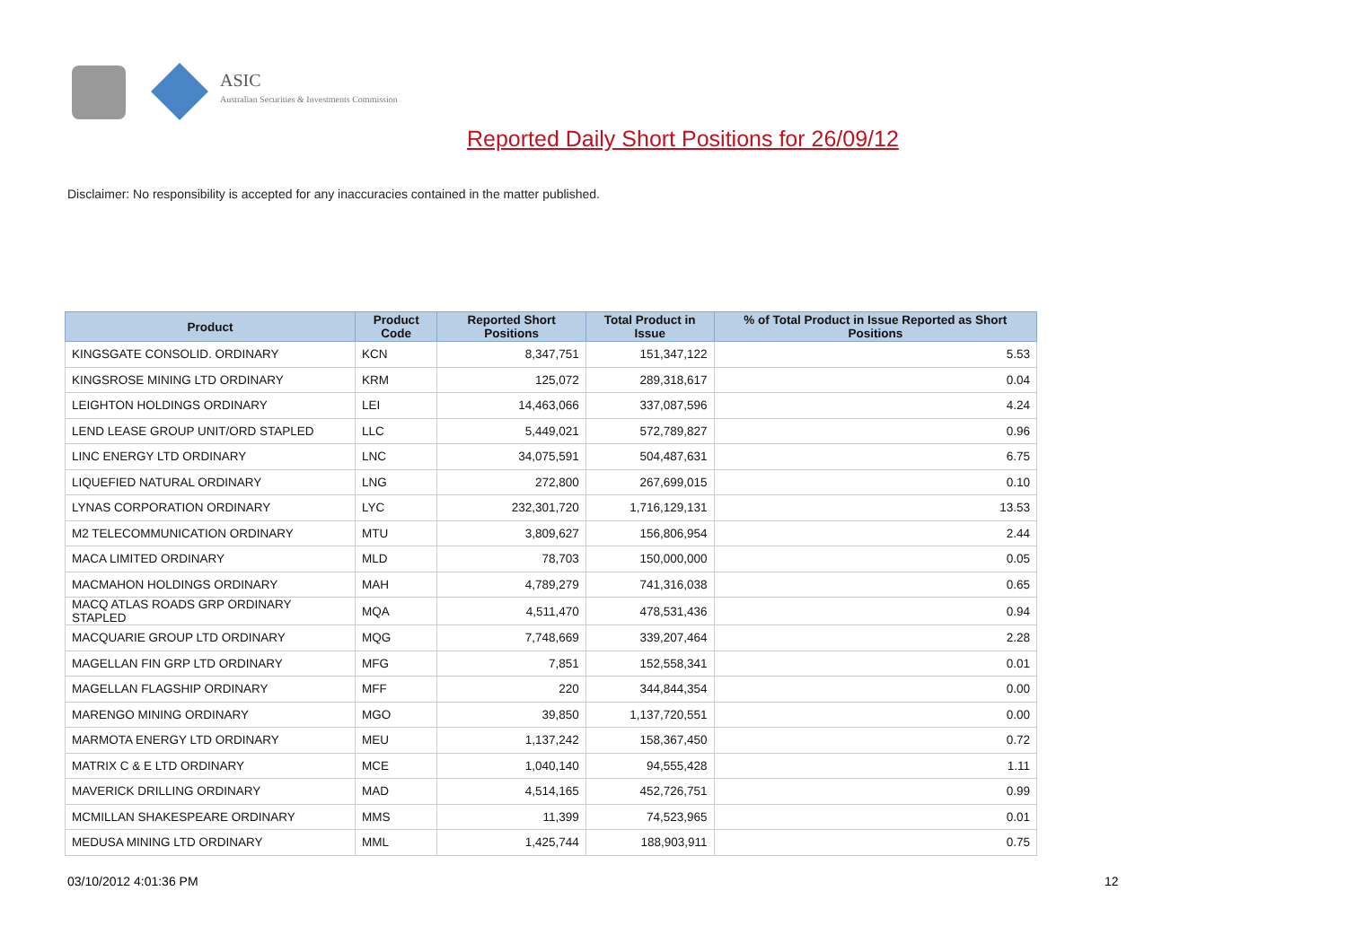ASIC
Australian Securities & Investments Commission
Reported Daily Short Positions for 26/09/12
Disclaimer: No responsibility is accepted for any inaccuracies contained in the matter published.
| Product | Product Code | Reported Short Positions | Total Product in Issue | % of Total Product in Issue Reported as Short Positions |
| --- | --- | --- | --- | --- |
| KINGSGATE CONSOLID. ORDINARY | KCN | 8,347,751 | 151,347,122 | 5.53 |
| KINGSROSE MINING LTD ORDINARY | KRM | 125,072 | 289,318,617 | 0.04 |
| LEIGHTON HOLDINGS ORDINARY | LEI | 14,463,066 | 337,087,596 | 4.24 |
| LEND LEASE GROUP UNIT/ORD STAPLED | LLC | 5,449,021 | 572,789,827 | 0.96 |
| LINC ENERGY LTD ORDINARY | LNC | 34,075,591 | 504,487,631 | 6.75 |
| LIQUEFIED NATURAL ORDINARY | LNG | 272,800 | 267,699,015 | 0.10 |
| LYNAS CORPORATION ORDINARY | LYC | 232,301,720 | 1,716,129,131 | 13.53 |
| M2 TELECOMMUNICATION ORDINARY | MTU | 3,809,627 | 156,806,954 | 2.44 |
| MACA LIMITED ORDINARY | MLD | 78,703 | 150,000,000 | 0.05 |
| MACMAHON HOLDINGS ORDINARY | MAH | 4,789,279 | 741,316,038 | 0.65 |
| MACQ ATLAS ROADS GRP ORDINARY STAPLED | MQA | 4,511,470 | 478,531,436 | 0.94 |
| MACQUARIE GROUP LTD ORDINARY | MQG | 7,748,669 | 339,207,464 | 2.28 |
| MAGELLAN FIN GRP LTD ORDINARY | MFG | 7,851 | 152,558,341 | 0.01 |
| MAGELLAN FLAGSHIP ORDINARY | MFF | 220 | 344,844,354 | 0.00 |
| MARENGO MINING ORDINARY | MGO | 39,850 | 1,137,720,551 | 0.00 |
| MARMOTA ENERGY LTD ORDINARY | MEU | 1,137,242 | 158,367,450 | 0.72 |
| MATRIX C & E LTD ORDINARY | MCE | 1,040,140 | 94,555,428 | 1.11 |
| MAVERICK DRILLING ORDINARY | MAD | 4,514,165 | 452,726,751 | 0.99 |
| MCMILLAN SHAKESPEARE ORDINARY | MMS | 11,399 | 74,523,965 | 0.01 |
| MEDUSA MINING LTD ORDINARY | MML | 1,425,744 | 188,903,911 | 0.75 |
03/10/2012 4:01:36 PM 12